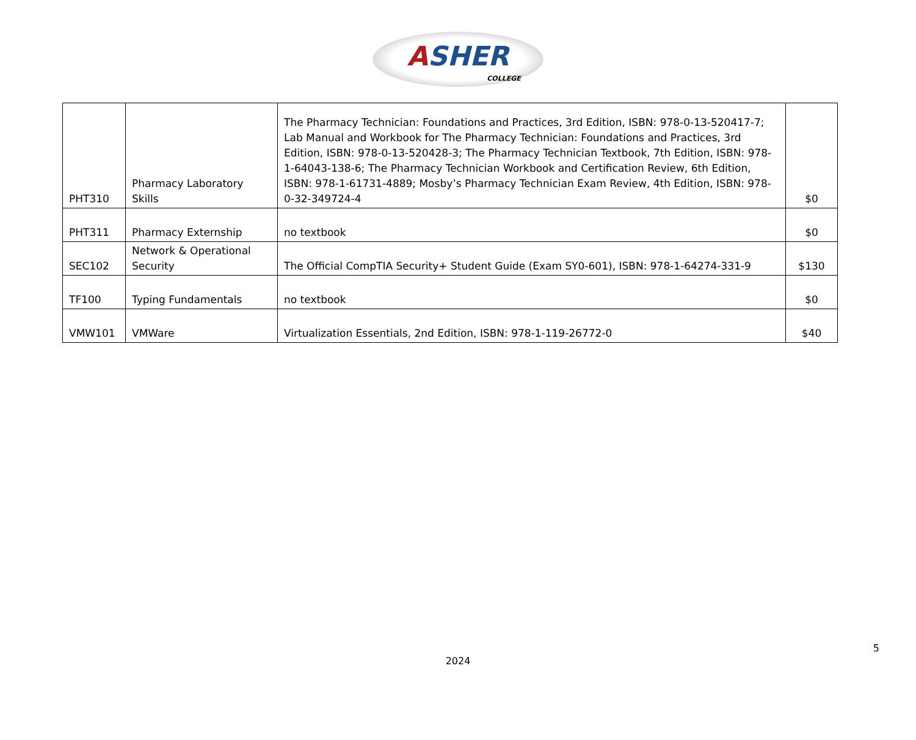ASHER
COLLEGE
| PHT310 | Pharmacy Laboratory Skills | The Pharmacy Technician: Foundations and Practices, 3rd Edition, ISBN: 978-0-13-520417-7; Lab Manual and Workbook for The Pharmacy Technician: Foundations and Practices, 3rd Edition, ISBN: 978-0-13-520428-3; The Pharmacy Technician Textbook, 7th Edition, ISBN: 978-1-64043-138-6; The Pharmacy Technician Workbook and Certification Review, 6th Edition, ISBN: 978-1-61731-4889; Mosby’s Pharmacy Technician Exam Review, 4th Edition, ISBN: 978-0-32-349724-4 | $0 |
| PHT311 | Pharmacy Externship | no textbook | $0 |
| SEC102 | Network & Operational Security | The Official CompTIA Security+ Student Guide (Exam SY0-601), ISBN: 978-1-64274-331-9 | $130 |
| TF100 | Typing Fundamentals | no textbook | $0 |
| VMW101 | VMWare | Virtualization Essentials, 2nd Edition, ISBN: 978-1-119-26772-0 | $40 |
5
2024